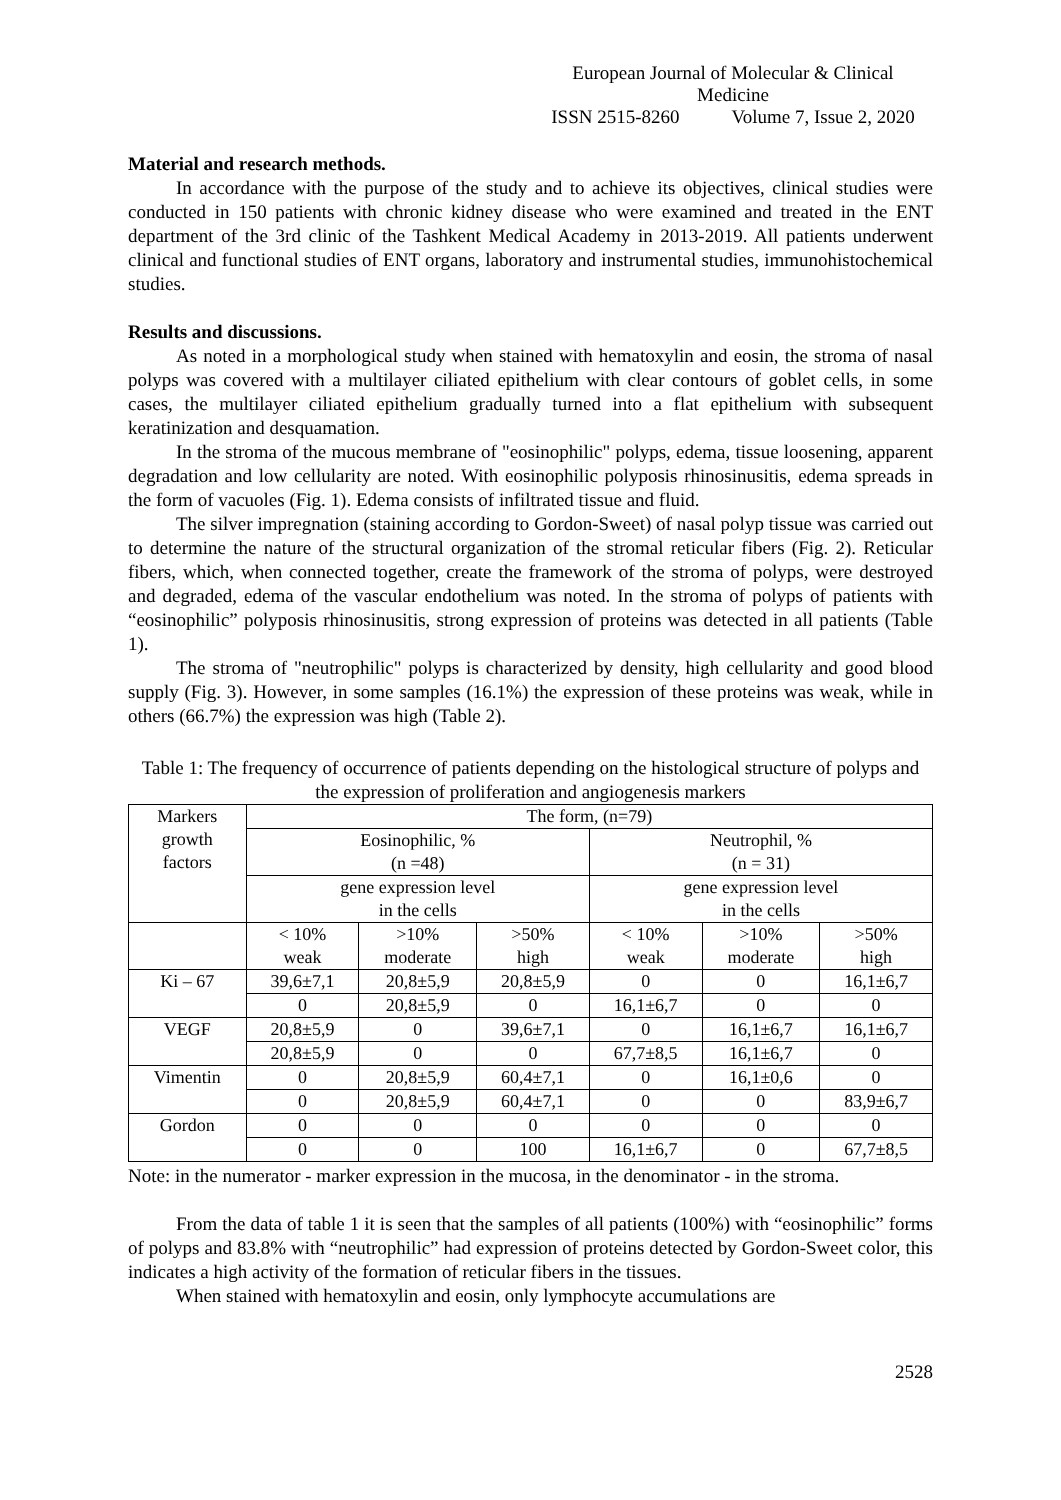European Journal of Molecular & Clinical Medicine
ISSN 2515-8260 Volume 7, Issue 2, 2020
Material and research methods.
In accordance with the purpose of the study and to achieve its objectives, clinical studies were conducted in 150 patients with chronic kidney disease who were examined and treated in the ENT department of the 3rd clinic of the Tashkent Medical Academy in 2013-2019. All patients underwent clinical and functional studies of ENT organs, laboratory and instrumental studies, immunohistochemical studies.
Results and discussions.
As noted in a morphological study when stained with hematoxylin and eosin, the stroma of nasal polyps was covered with a multilayer ciliated epithelium with clear contours of goblet cells, in some cases, the multilayer ciliated epithelium gradually turned into a flat epithelium with subsequent keratinization and desquamation.
In the stroma of the mucous membrane of "eosinophilic" polyps, edema, tissue loosening, apparent degradation and low cellularity are noted. With eosinophilic polyposis rhinosinusitis, edema spreads in the form of vacuoles (Fig. 1). Edema consists of infiltrated tissue and fluid.
The silver impregnation (staining according to Gordon-Sweet) of nasal polyp tissue was carried out to determine the nature of the structural organization of the stromal reticular fibers (Fig. 2). Reticular fibers, which, when connected together, create the framework of the stroma of polyps, were destroyed and degraded, edema of the vascular endothelium was noted. In the stroma of polyps of patients with “eosinophilic” polyposis rhinosinusitis, strong expression of proteins was detected in all patients (Table 1).
The stroma of "neutrophilic" polyps is characterized by density, high cellularity and good blood supply (Fig. 3). However, in some samples (16.1%) the expression of these proteins was weak, while in others (66.7%) the expression was high (Table 2).
Table 1: The frequency of occurrence of patients depending on the histological structure of polyps and the expression of proliferation and angiogenesis markers
| Markers growth factors | The form, (n=79) | | | | | |
| | Eosinophilic, % (n =48) | | | Neutrophil, % (n = 31) | | |
| | gene expression level in the cells | | | gene expression level in the cells | | |
| | < 10% weak | >10% moderate | >50% high | < 10% weak | >10% moderate | >50% high |
| Ki – 67 | 39,6±7,1 | 20,8±5,9 | 20,8±5,9 | 0 | 0 | 16,1±6,7 |
| | 0 | 20,8±5,9 | 0 | 16,1±6,7 | 0 | 0 |
| VEGF | 20,8±5,9 | 0 | 39,6±7,1 | 0 | 16,1±6,7 | 16,1±6,7 |
| | 20,8±5,9 | 0 | 0 | 67,7±8,5 | 16,1±6,7 | 0 |
| Vimentin | 0 | 20,8±5,9 | 60,4±7,1 | 0 | 16,1±0,6 | 0 |
| | 0 | 20,8±5,9 | 60,4±7,1 | 0 | 0 | 83,9±6,7 |
| Gordon | 0 | 0 | 0 | 0 | 0 | 0 |
| | 0 | 0 | 100 | 16,1±6,7 | 0 | 67,7±8,5 |
Note: in the numerator - marker expression in the mucosa, in the denominator - in the stroma.
From the data of table 1 it is seen that the samples of all patients (100%) with “eosinophilic” forms of polyps and 83.8% with “neutrophilic” had expression of proteins detected by Gordon-Sweet color, this indicates a high activity of the formation of reticular fibers in the tissues.
When stained with hematoxylin and eosin, only lymphocyte accumulations are
2528